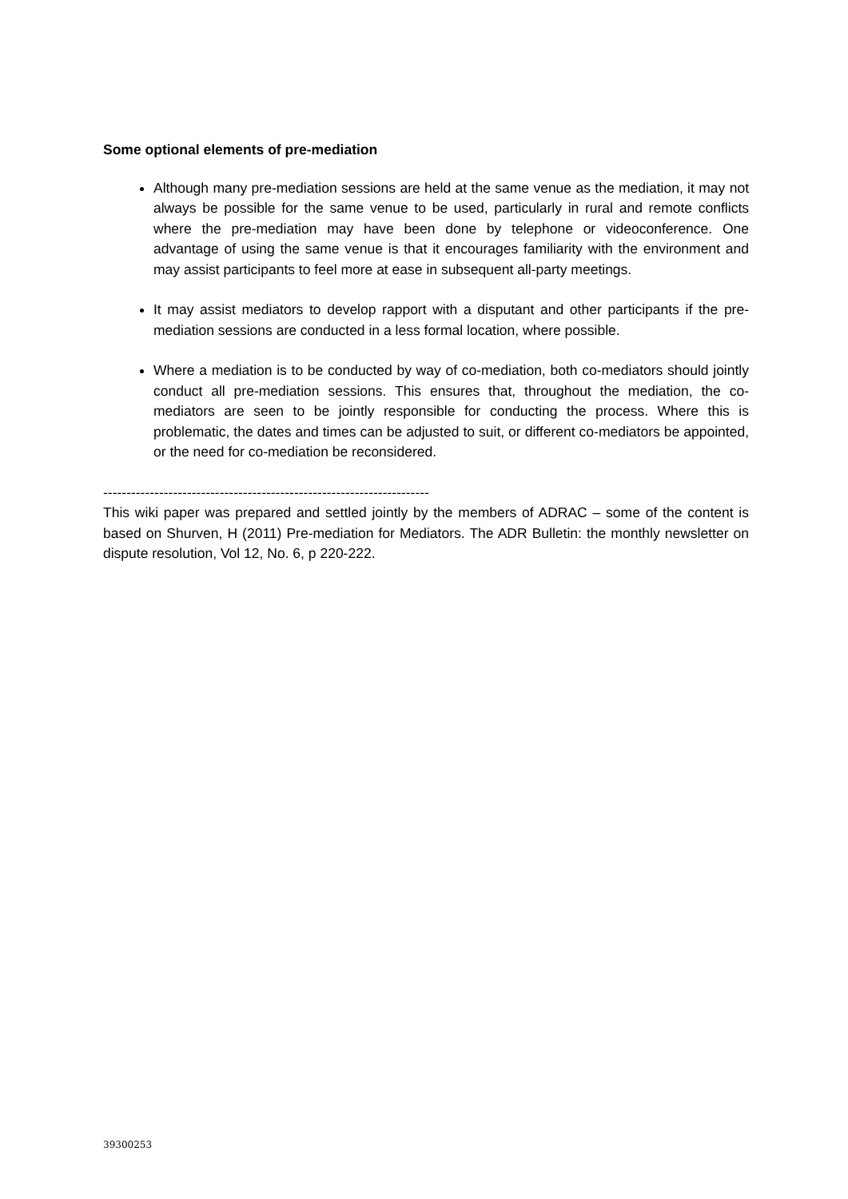Some optional elements of pre-mediation
Although many pre-mediation sessions are held at the same venue as the mediation, it may not always be possible for the same venue to be used, particularly in rural and remote conflicts where the pre-mediation may have been done by telephone or videoconference. One advantage of using the same venue is that it encourages familiarity with the environment and may assist participants to feel more at ease in subsequent all-party meetings.
It may assist mediators to develop rapport with a disputant and other participants if the pre-mediation sessions are conducted in a less formal location, where possible.
Where a mediation is to be conducted by way of co-mediation, both co-mediators should jointly conduct all pre-mediation sessions. This ensures that, throughout the mediation, the co-mediators are seen to be jointly responsible for conducting the process. Where this is problematic, the dates and times can be adjusted to suit, or different co-mediators be appointed, or the need for co-mediation be reconsidered.
----------------------------------------------------------------------
This wiki paper was prepared and settled jointly by the members of ADRAC – some of the content is based on Shurven, H (2011) Pre-mediation for Mediators. The ADR Bulletin: the monthly newsletter on dispute resolution, Vol 12, No. 6, p 220-222.
39300253